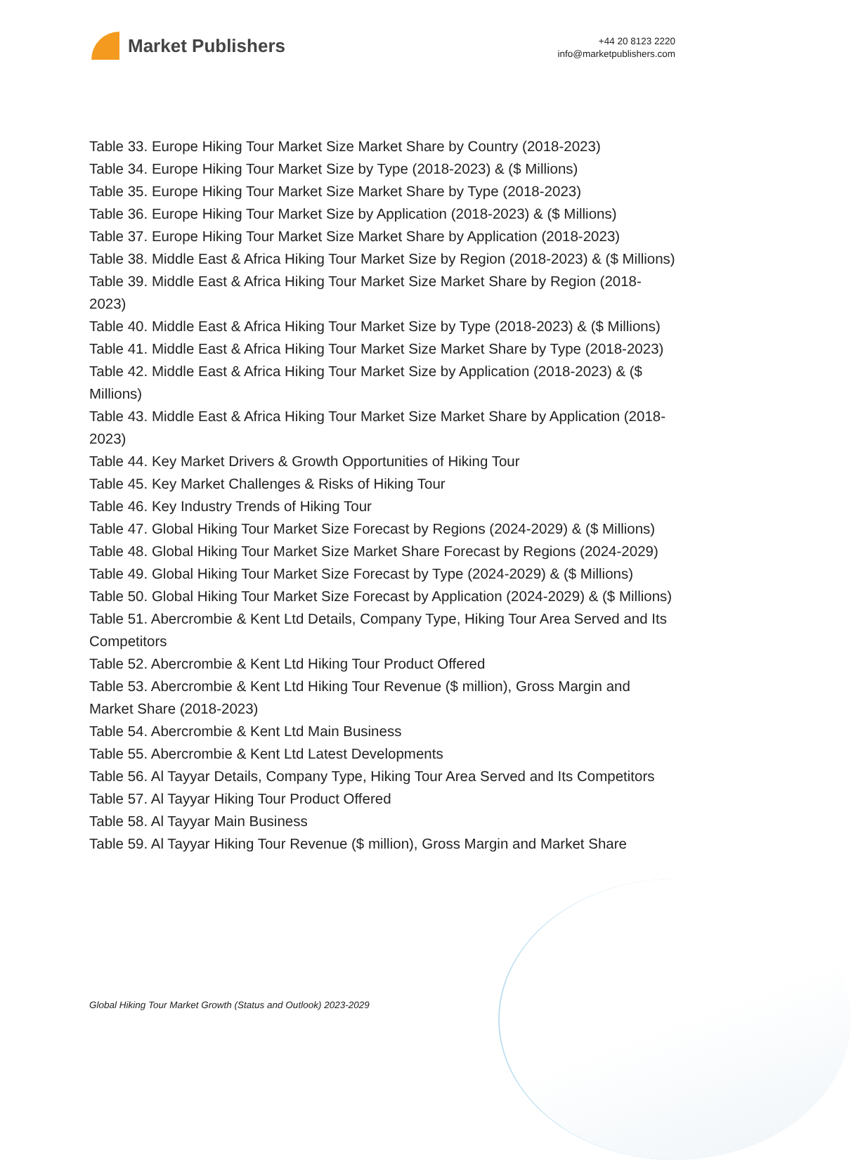Market Publishers
+44 20 8123 2220
info@marketpublishers.com
Table 33. Europe Hiking Tour Market Size Market Share by Country (2018-2023)
Table 34. Europe Hiking Tour Market Size by Type (2018-2023) & ($ Millions)
Table 35. Europe Hiking Tour Market Size Market Share by Type (2018-2023)
Table 36. Europe Hiking Tour Market Size by Application (2018-2023) & ($ Millions)
Table 37. Europe Hiking Tour Market Size Market Share by Application (2018-2023)
Table 38. Middle East & Africa Hiking Tour Market Size by Region (2018-2023) & ($ Millions)
Table 39. Middle East & Africa Hiking Tour Market Size Market Share by Region (2018-2023)
Table 40. Middle East & Africa Hiking Tour Market Size by Type (2018-2023) & ($ Millions)
Table 41. Middle East & Africa Hiking Tour Market Size Market Share by Type (2018-2023)
Table 42. Middle East & Africa Hiking Tour Market Size by Application (2018-2023) & ($ Millions)
Table 43. Middle East & Africa Hiking Tour Market Size Market Share by Application (2018-2023)
Table 44. Key Market Drivers & Growth Opportunities of Hiking Tour
Table 45. Key Market Challenges & Risks of Hiking Tour
Table 46. Key Industry Trends of Hiking Tour
Table 47. Global Hiking Tour Market Size Forecast by Regions (2024-2029) & ($ Millions)
Table 48. Global Hiking Tour Market Size Market Share Forecast by Regions (2024-2029)
Table 49. Global Hiking Tour Market Size Forecast by Type (2024-2029) & ($ Millions)
Table 50. Global Hiking Tour Market Size Forecast by Application (2024-2029) & ($ Millions)
Table 51. Abercrombie & Kent Ltd Details, Company Type, Hiking Tour Area Served and Its Competitors
Table 52. Abercrombie & Kent Ltd Hiking Tour Product Offered
Table 53. Abercrombie & Kent Ltd Hiking Tour Revenue ($ million), Gross Margin and Market Share (2018-2023)
Table 54. Abercrombie & Kent Ltd Main Business
Table 55. Abercrombie & Kent Ltd Latest Developments
Table 56. Al Tayyar Details, Company Type, Hiking Tour Area Served and Its Competitors
Table 57. Al Tayyar Hiking Tour Product Offered
Table 58. Al Tayyar Main Business
Table 59. Al Tayyar Hiking Tour Revenue ($ million), Gross Margin and Market Share
Global Hiking Tour Market Growth (Status and Outlook) 2023-2029